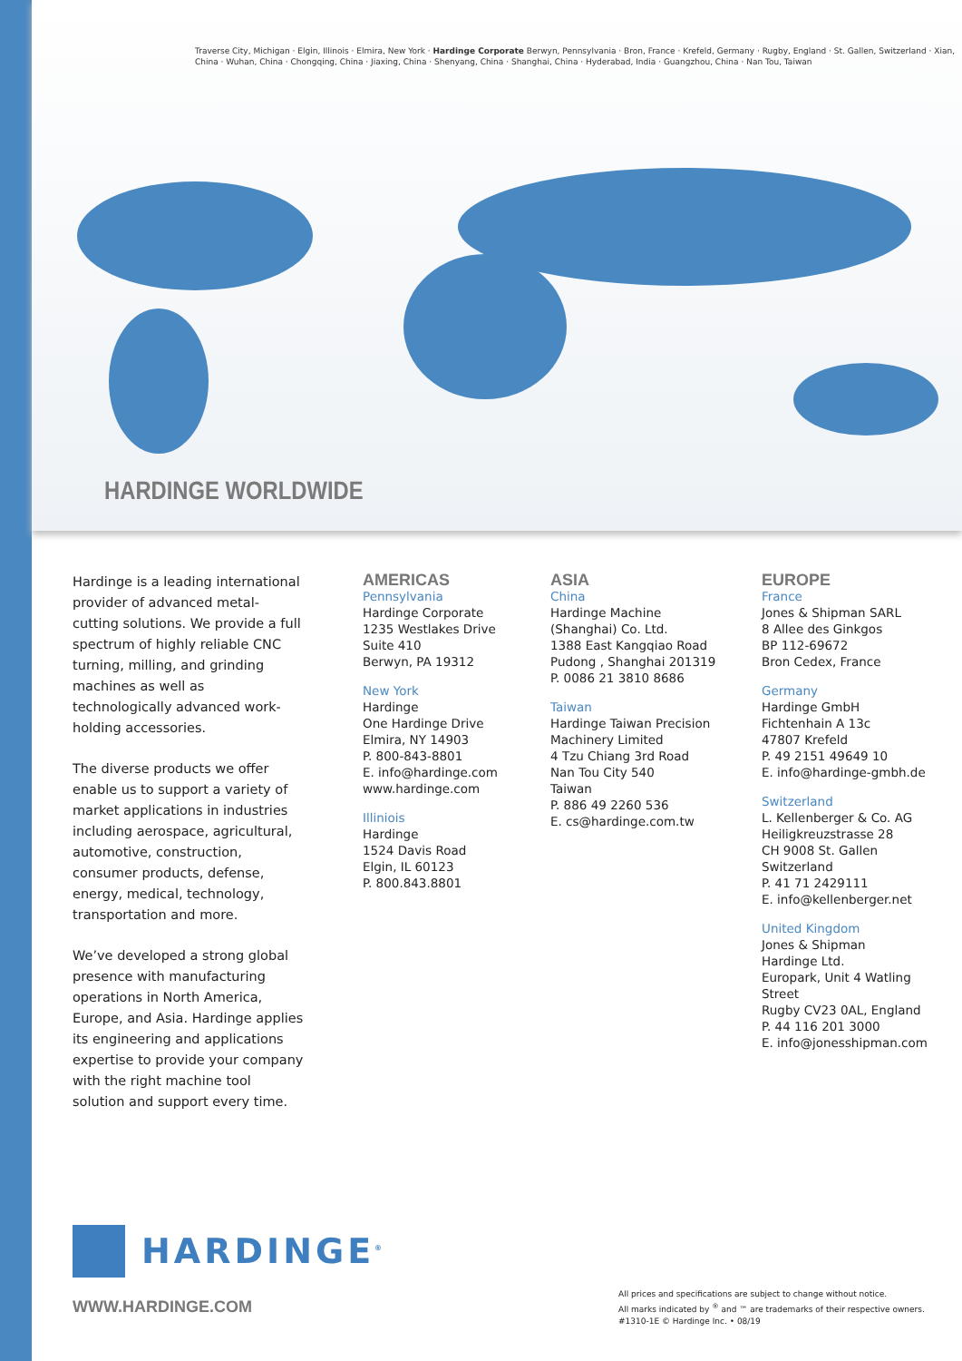Traverse City, Michigan · Elgin, Illinois · Elmira, New York · Hardinge Corporate Berwyn, Pennsylvania · Bron, France · Krefeld, Germany · Rugby, England · St. Gallen, Switzerland · Xian, China · Wuhan, China · Chongqing, China · Jiaxing, China · Shenyang, China · Shanghai, China · Hyderabad, India · Guangzhou, China · Nan Tou, Taiwan
HARDINGE WORLDWIDE
Hardinge is a leading international provider of advanced metal-cutting solutions. We provide a full spectrum of highly reliable CNC turning, milling, and grinding machines as well as technologically advanced work-holding accessories.
The diverse products we offer enable us to support a variety of market applications in industries including aerospace, agricultural, automotive, construction, consumer products, defense, energy, medical, technology, transportation and more.
We’ve developed a strong global presence with manufacturing operations in North America, Europe, and Asia. Hardinge applies its engineering and applications expertise to provide your company with the right machine tool solution and support every time.
AMERICAS
Pennsylvania
Hardinge Corporate
1235 Westlakes Drive
Suite 410
Berwyn, PA 19312
New York
Hardinge
One Hardinge Drive
Elmira, NY 14903
P. 800-843-8801
E. info@hardinge.com
www.hardinge.com
Illiniois
Hardinge
1524 Davis Road
Elgin, IL 60123
P. 800.843.8801
ASIA
China
Hardinge Machine
(Shanghai) Co. Ltd.
1388 East Kangqiao Road
Pudong , Shanghai 201319
P. 0086 21 3810 8686
Taiwan
Hardinge Taiwan Precision
Machinery Limited
4 Tzu Chiang 3rd Road
Nan Tou City 540
Taiwan
P. 886 49 2260 536
E. cs@hardinge.com.tw
EUROPE
France
Jones & Shipman SARL
8 Allee des Ginkgos
BP 112-69672
Bron Cedex, France
Germany
Hardinge GmbH
Fichtenhain A 13c
47807 Krefeld
P. 49 2151 49649 10
E. info@hardinge-gmbh.de
Switzerland
L. Kellenberger & Co. AG
Heiligkreuzstrasse 28
CH 9008 St. Gallen
Switzerland
P. 41 71 2429111
E. info@kellenberger.net
United Kingdom
Jones & Shipman
Hardinge Ltd.
Europark, Unit 4 Watling Street
Rugby CV23 0AL, England
P. 44 116 201 3000
E. info@jonesshipman.com
HARDINGE<sup>®</sup>
WWW.HARDINGE.COM
All prices and specifications are subject to change without notice.
All marks indicated by <sup>®</sup> and ™ are trademarks of their respective owners.
#1310-1E © Hardinge Inc. • 08/19